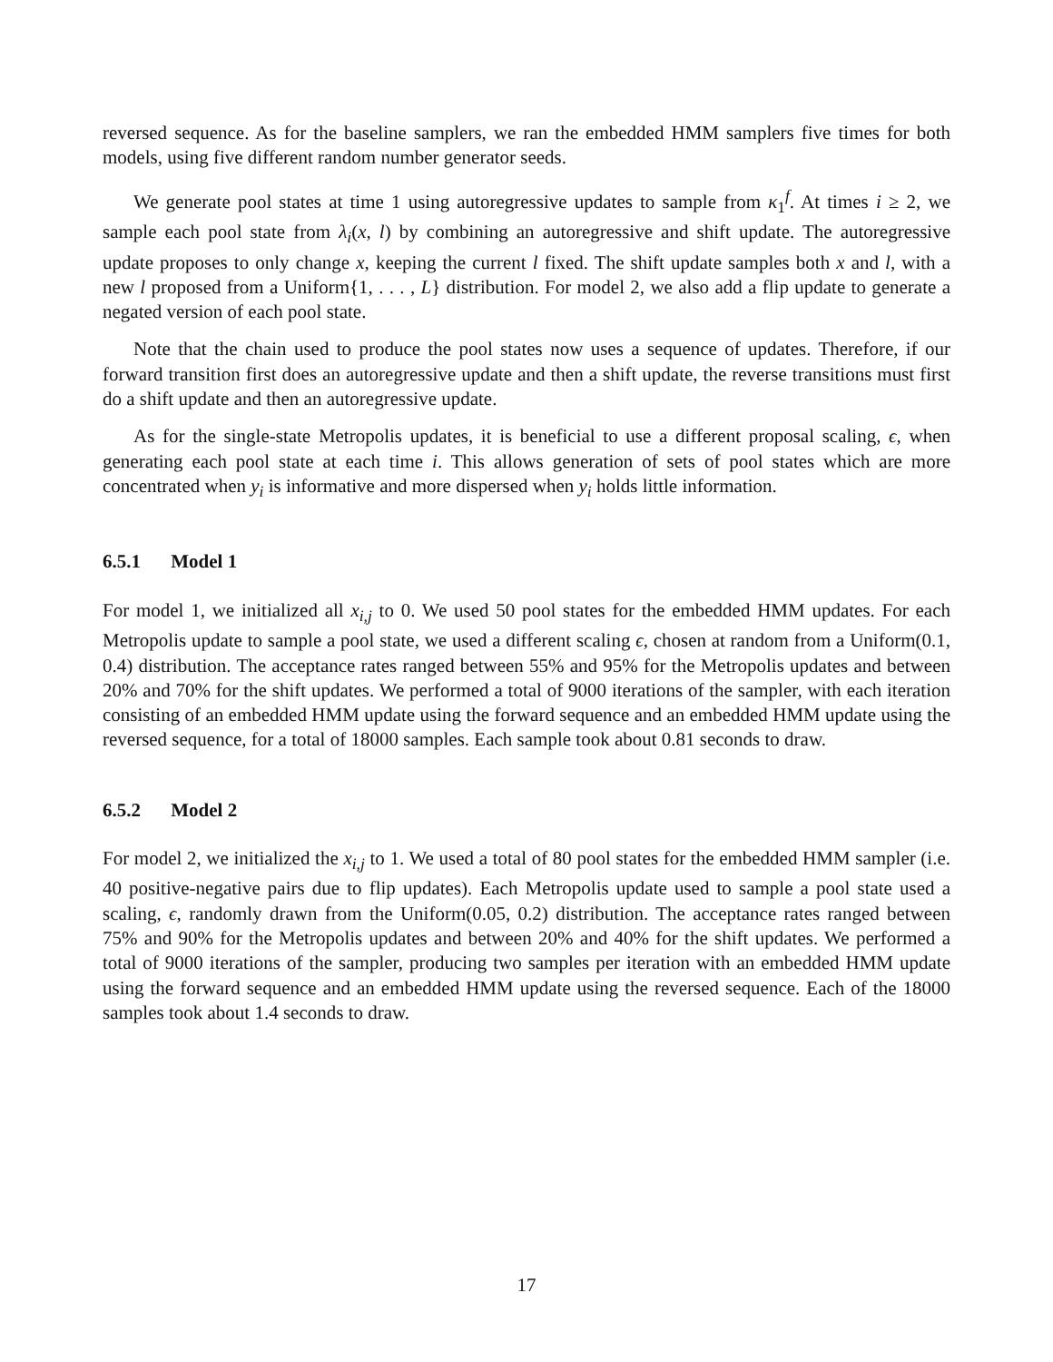reversed sequence. As for the baseline samplers, we ran the embedded HMM samplers five times for both models, using five different random number generator seeds.
We generate pool states at time 1 using autoregressive updates to sample from κ<sub>1</sub><sup>f</sup>. At times i ≥ 2, we sample each pool state from λ<sub>i</sub>(x, l) by combining an autoregressive and shift update. The autoregressive update proposes to only change x, keeping the current l fixed. The shift update samples both x and l, with a new l proposed from a Uniform{1, . . . , L} distribution. For model 2, we also add a flip update to generate a negated version of each pool state.
Note that the chain used to produce the pool states now uses a sequence of updates. Therefore, if our forward transition first does an autoregressive update and then a shift update, the reverse transitions must first do a shift update and then an autoregressive update.
As for the single-state Metropolis updates, it is beneficial to use a different proposal scaling, ϵ, when generating each pool state at each time i. This allows generation of sets of pool states which are more concentrated when y<sub>i</sub> is informative and more dispersed when y<sub>i</sub> holds little information.
6.5.1 Model 1
For model 1, we initialized all x<sub>i,j</sub> to 0. We used 50 pool states for the embedded HMM updates. For each Metropolis update to sample a pool state, we used a different scaling ϵ, chosen at random from a Uniform(0.1, 0.4) distribution. The acceptance rates ranged between 55% and 95% for the Metropolis updates and between 20% and 70% for the shift updates. We performed a total of 9000 iterations of the sampler, with each iteration consisting of an embedded HMM update using the forward sequence and an embedded HMM update using the reversed sequence, for a total of 18000 samples. Each sample took about 0.81 seconds to draw.
6.5.2 Model 2
For model 2, we initialized the x<sub>i,j</sub> to 1. We used a total of 80 pool states for the embedded HMM sampler (i.e. 40 positive-negative pairs due to flip updates). Each Metropolis update used to sample a pool state used a scaling, ϵ, randomly drawn from the Uniform(0.05, 0.2) distribution. The acceptance rates ranged between 75% and 90% for the Metropolis updates and between 20% and 40% for the shift updates. We performed a total of 9000 iterations of the sampler, producing two samples per iteration with an embedded HMM update using the forward sequence and an embedded HMM update using the reversed sequence. Each of the 18000 samples took about 1.4 seconds to draw.
17